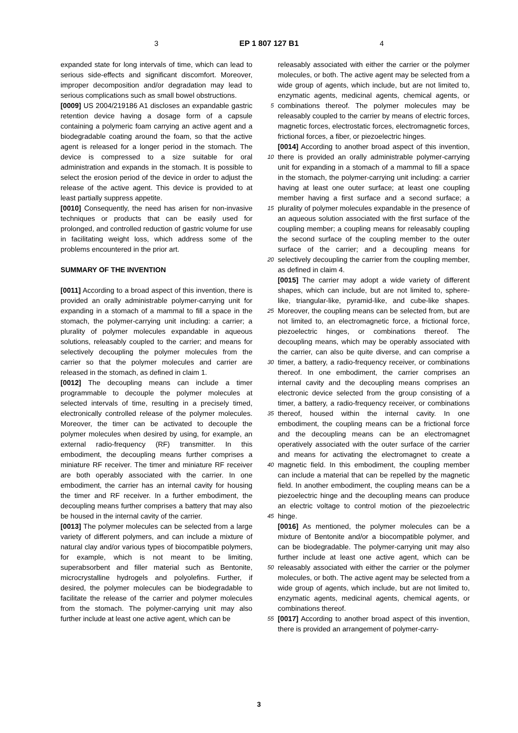3 EP 1 807 127 B1 4
expanded state for long intervals of time, which can lead to serious side-effects and significant discomfort. Moreover, improper decomposition and/or degradation may lead to serious complications such as small bowel obstructions.
[0009] US 2004/219186 A1 discloses an expandable gastric retention device having a dosage form of a capsule containing a polymeric foam carrying an active agent and a biodegradable coating around the foam, so that the active agent is released for a longer period in the stomach. The device is compressed to a size suitable for oral administration and expands in the stomach. It is possible to select the erosion period of the device in order to adjust the release of the active agent. This device is provided to at least partially suppress appetite.
[0010] Consequently, the need has arisen for non-invasive techniques or products that can be easily used for prolonged, and controlled reduction of gastric volume for use in facilitating weight loss, which address some of the problems encountered in the prior art.
SUMMARY OF THE INVENTION
[0011] According to a broad aspect of this invention, there is provided an orally administrable polymer-carrying unit for expanding in a stomach of a mammal to fill a space in the stomach, the polymer-carrying unit including: a carrier; a plurality of polymer molecules expandable in aqueous solutions, releasably coupled to the carrier; and means for selectively decoupling the polymer molecules from the carrier so that the polymer molecules and carrier are released in the stomach, as defined in claim 1.
[0012] The decoupling means can include a timer programmable to decouple the polymer molecules at selected intervals of time, resulting in a precisely timed, electronically controlled release of the polymer molecules. Moreover, the timer can be activated to decouple the polymer molecules when desired by using, for example, an external radio-frequency (RF) transmitter. In this embodiment, the decoupling means further comprises a miniature RF receiver. The timer and miniature RF receiver are both operably associated with the carrier. In one embodiment, the carrier has an internal cavity for housing the timer and RF receiver. In a further embodiment, the decoupling means further comprises a battery that may also be housed in the internal cavity of the carrier.
[0013] The polymer molecules can be selected from a large variety of different polymers, and can include a mixture of natural clay and/or various types of biocompatible polymers, for example, which is not meant to be limiting, superabsorbent and filler material such as Bentonite, microcrystalline hydrogels and polyolefins. Further, if desired, the polymer molecules can be biodegradable to facilitate the release of the carrier and polymer molecules from the stomach. The polymer-carrying unit may also further include at least one active agent, which can be
5
10
15
20
25
30
35
40
45
50
55
releasably associated with either the carrier or the polymer molecules, or both. The active agent may be selected from a wide group of agents, which include, but are not limited to, enzymatic agents, medicinal agents, chemical agents, or combinations thereof. The polymer molecules may be releasably coupled to the carrier by means of electric forces, magnetic forces, electrostatic forces, electromagnetic forces, frictional forces, a fiber, or piezoelectric hinges.
[0014] According to another broad aspect of this invention, there is provided an orally administrable polymer-carrying unit for expanding in a stomach of a mammal to fill a space in the stomach, the polymer-carrying unit including: a carrier having at least one outer surface; at least one coupling member having a first surface and a second surface; a plurality of polymer molecules expandable in the presence of an aqueous solution associated with the first surface of the coupling member; a coupling means for releasably coupling the second surface of the coupling member to the outer surface of the carrier; and a decoupling means for selectively decoupling the carrier from the coupling member, as defined in claim 4.
[0015] The carrier may adopt a wide variety of different shapes, which can include, but are not limited to, sphere-like, triangular-like, pyramid-like, and cube-like shapes. Moreover, the coupling means can be selected from, but are not limited to, an electromagnetic force, a frictional force, piezoelectric hinges, or combinations thereof. The decoupling means, which may be operably associated with the carrier, can also be quite diverse, and can comprise a timer, a battery, a radio-frequency receiver, or combinations thereof. In one embodiment, the carrier comprises an internal cavity and the decoupling means comprises an electronic device selected from the group consisting of a timer, a battery, a radio-frequency receiver, or combinations thereof, housed within the internal cavity. In one embodiment, the coupling means can be a frictional force and the decoupling means can be an electromagnet operatively associated with the outer surface of the carrier and means for activating the electromagnet to create a magnetic field. In this embodiment, the coupling member can include a material that can be repelled by the magnetic field. In another embodiment, the coupling means can be a piezoelectric hinge and the decoupling means can produce an electric voltage to control motion of the piezoelectric hinge.
[0016] As mentioned, the polymer molecules can be a mixture of Bentonite and/or a biocompatible polymer, and can be biodegradable. The polymer-carrying unit may also further include at least one active agent, which can be releasably associated with either the carrier or the polymer molecules, or both. The active agent may be selected from a wide group of agents, which include, but are not limited to, enzymatic agents, medicinal agents, chemical agents, or combinations thereof.
[0017] According to another broad aspect of this invention, there is provided an arrangement of polymer-carry-
3